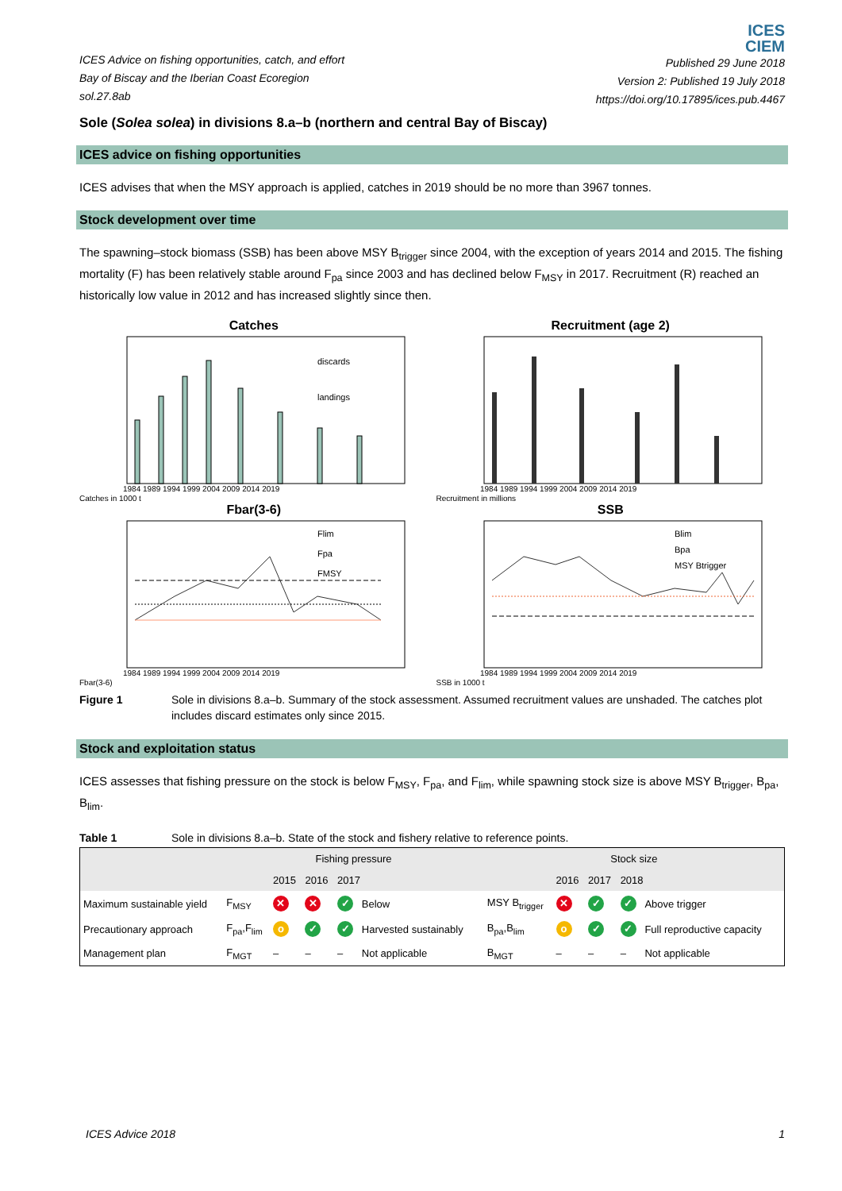ICES Advice on fishing opportunities, catch, and effort
Bay of Biscay and the Iberian Coast Ecoregion
sol.27.8ab
ICES
CIEM
Published 29 June 2018
Version 2: Published 19 July 2018
https://doi.org/10.17895/ices.pub.4467
Sole (Solea solea) in divisions 8.a–b (northern and central Bay of Biscay)
ICES advice on fishing opportunities
ICES advises that when the MSY approach is applied, catches in 2019 should be no more than 3967 tonnes.
Stock development over time
The spawning–stock biomass (SSB) has been above MSY B<sub>trigger</sub> since 2004, with the exception of years 2014 and 2015. The fishing mortality (F) has been relatively stable around F<sub>pa</sub> since 2003 and has declined below F<sub>MSY</sub> in 2017. Recruitment (R) reached an historically low value in 2012 and has increased slightly since then.
Catches
discards
landings
1984 1989 1994 1999 2004 2009 2014 2019
Catches in 1000 t
Recruitment (age 2)
1984 1989 1994 1999 2004 2009 2014 2019
Recruitment in millions
Fbar(3-6)
Flim
Fpa
FMSY
1984 1989 1994 1999 2004 2009 2014 2019
Fbar(3-6)
SSB
Blim
Bpa
MSY Btrigger
1984 1989 1994 1999 2004 2009 2014 2019
SSB in 1000 t
Figure 1 Sole in divisions 8.a–b. Summary of the stock assessment. Assumed recruitment values are unshaded. The catches plot includes discard estimates only since 2015.
Stock and exploitation status
ICES assesses that fishing pressure on the stock is below F<sub>MSY</sub>, F<sub>pa</sub>, and F<sub>lim</sub>, while spawning stock size is above MSY B<sub>trigger</sub>, B<sub>pa</sub>, B<sub>lim</sub>.
Table 1 Sole in divisions 8.a–b. State of the stock and fishery relative to reference points.
| | Fishing pressure | | | | | | Stock size | | | | | |
| --- | --- | --- | --- | --- | --- | --- | --- | --- | --- | --- | --- | --- |
| | | 2015 | 2016 | 2017 | | | | 2016 | 2017 | 2018 | | |
| Maximum sustainable yield | F<sub>MSY</sub> | ✕ | ✕ | ✓ | Below | | MSY B<sub>trigger</sub> | ✕ | ✓ | ✓ | Above trigger | |
| Precautionary approach | F<sub>pa</sub>,F<sub>lim</sub> | o | ✓ | ✓ | Harvested sustainably | | B<sub>pa</sub>,B<sub>lim</sub> | o | ✓ | ✓ | Full reproductive capacity | |
| Management plan | F<sub>MGT</sub> | – | – | – | Not applicable | | B<sub>MGT</sub> | – | – | – | Not applicable | |
ICES Advice 2018 1